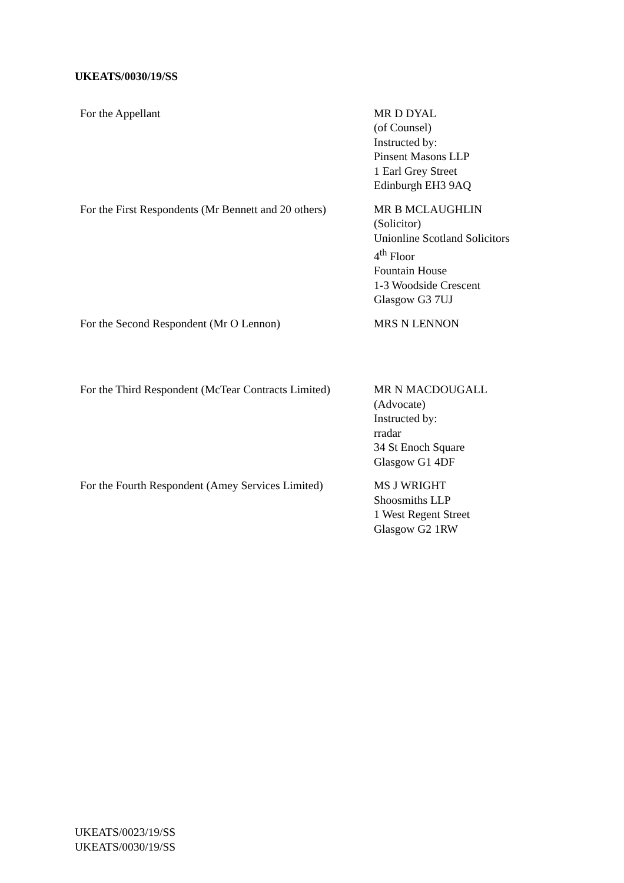UKEATS/0030/19/SS
For the Appellant MR D DYAL
(of Counsel)
Instructed by:
Pinsent Masons LLP
1 Earl Grey Street
Edinburgh EH3 9AQ
For the First Respondents (Mr Bennett and 20 others)
MR B MCLAUGHLIN
(Solicitor)
Unionline Scotland Solicitors
4<sup>th</sup> Floor
Fountain House
1-3 Woodside Crescent
Glasgow G3 7UJ
For the Second Respondent (Mr O Lennon) MRS N LENNON
For the Third Respondent (McTear Contracts Limited)
MR N MACDOUGALL
(Advocate)
Instructed by:
rradar
34 St Enoch Square
Glasgow G1 4DF
For the Fourth Respondent (Amey Services Limited)
MS J WRIGHT
Shoosmiths LLP
1 West Regent Street
Glasgow G2 1RW
UKEATS/0023/19/SS
UKEATS/0030/19/SS